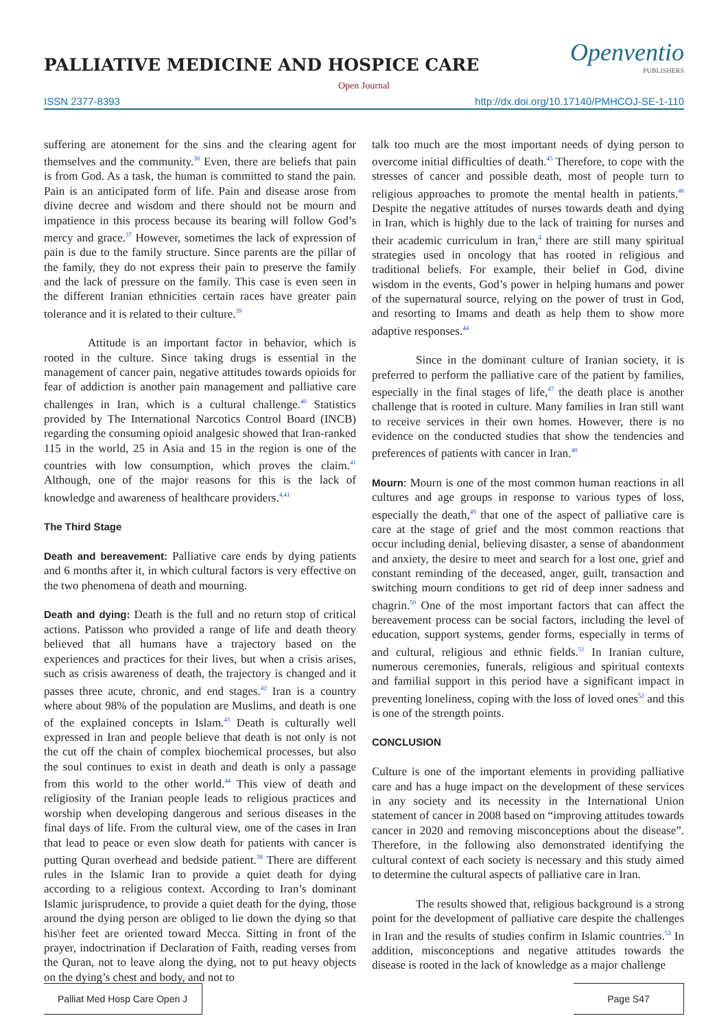Openventio
PUBLISHERS
PALLIATIVE MEDICINE AND HOSPICE CARE
Open Journal
ISSN 2377-8393 http://dx.doi.org/10.17140/PMHCOJ-SE-1-110
suffering are atonement for the sins and the clearing agent for themselves and the community.<sup>38</sup> Even, there are beliefs that pain is from God. As a task, the human is committed to stand the pain. Pain is an anticipated form of life. Pain and disease arose from divine decree and wisdom and there should not be mourn and impatience in this process because its bearing will follow God’s mercy and grace.<sup>37</sup> However, sometimes the lack of expression of pain is due to the family structure. Since parents are the pillar of the family, they do not express their pain to preserve the family and the lack of pressure on the family. This case is even seen in the different Iranian ethnicities certain races have greater pain tolerance and it is related to their culture.<sup>39</sup>
Attitude is an important factor in behavior, which is rooted in the culture. Since taking drugs is essential in the management of cancer pain, negative attitudes towards opioids for fear of addiction is another pain management and palliative care challenges in Iran, which is a cultural challenge.<sup>40</sup> Statistics provided by The International Narcotics Control Board (INCB) regarding the consuming opioid analgesic showed that Iran-ranked 115 in the world, 25 in Asia and 15 in the region is one of the countries with low consumption, which proves the claim.<sup>41</sup> Although, one of the major reasons for this is the lack of knowledge and awareness of healthcare providers.<sup>4,41</sup>
The Third Stage
Death and bereavement: Palliative care ends by dying patients and 6 months after it, in which cultural factors is very effective on the two phenomena of death and mourning.
Death and dying: Death is the full and no return stop of critical actions. Patisson who provided a range of life and death theory believed that all humans have a trajectory based on the experiences and practices for their lives, but when a crisis arises, such as crisis awareness of death, the trajectory is changed and it passes three acute, chronic, and end stages.<sup>42</sup> Iran is a country where about 98% of the population are Muslims, and death is one of the explained concepts in Islam.<sup>43</sup> Death is culturally well expressed in Iran and people believe that death is not only is not the cut off the chain of complex biochemical processes, but also the soul continues to exist in death and death is only a passage from this world to the other world.<sup>44</sup> This view of death and religiosity of the Iranian people leads to religious practices and worship when developing dangerous and serious diseases in the final days of life. From the cultural view, one of the cases in Iran that lead to peace or even slow death for patients with cancer is putting Quran overhead and bedside patient.<sup>38</sup> There are different rules in the Islamic Iran to provide a quiet death for dying according to a religious context. According to Iran’s dominant Islamic jurisprudence, to provide a quiet death for the dying, those around the dying person are obliged to lie down the dying so that his\her feet are oriented toward Mecca. Sitting in front of the prayer, indoctrination if Declaration of Faith, reading verses from the Quran, not to leave along the dying, not to put heavy objects on the dying’s chest and body, and not to
talk too much are the most important needs of dying person to overcome initial difficulties of death.<sup>45</sup> Therefore, to cope with the stresses of cancer and possible death, most of people turn to religious approaches to promote the mental health in patients.<sup>46</sup> Despite the negative attitudes of nurses towards death and dying in Iran, which is highly due to the lack of training for nurses and their academic curriculum in Iran,<sup>4</sup> there are still many spiritual strategies used in oncology that has rooted in religious and traditional beliefs. For example, their belief in God, divine wisdom in the events, God’s power in helping humans and power of the supernatural source, relying on the power of trust in God, and resorting to Imams and death as help them to show more adaptive responses.<sup>44</sup>
Since in the dominant culture of Iranian society, it is preferred to perform the palliative care of the patient by families, especially in the final stages of life,<sup>47</sup> the death place is another challenge that is rooted in culture. Many families in Iran still want to receive services in their own homes. However, there is no evidence on the conducted studies that show the tendencies and preferences of patients with cancer in Iran.<sup>48</sup>
Mourn: Mourn is one of the most common human reactions in all cultures and age groups in response to various types of loss, especially the death,<sup>49</sup> that one of the aspect of palliative care is care at the stage of grief and the most common reactions that occur including denial, believing disaster, a sense of abandonment and anxiety, the desire to meet and search for a lost one, grief and constant reminding of the deceased, anger, guilt, transaction and switching mourn conditions to get rid of deep inner sadness and chagrin.<sup>50</sup> One of the most important factors that can affect the bereavement process can be social factors, including the level of education, support systems, gender forms, especially in terms of and cultural, religious and ethnic fields.<sup>51</sup> In Iranian culture, numerous ceremonies, funerals, religious and spiritual contexts and familial support in this period have a significant impact in preventing loneliness, coping with the loss of loved ones<sup>52</sup> and this is one of the strength points.
CONCLUSION
Culture is one of the important elements in providing palliative care and has a huge impact on the development of these services in any society and its necessity in the International Union statement of cancer in 2008 based on “improving attitudes towards cancer in 2020 and removing misconceptions about the disease”. Therefore, in the following also demonstrated identifying the cultural context of each society is necessary and this study aimed to determine the cultural aspects of palliative care in Iran.
The results showed that, religious background is a strong point for the development of palliative care despite the challenges in Iran and the results of studies confirm in Islamic countries.<sup>53</sup> In addition, misconceptions and negative attitudes towards the disease is rooted in the lack of knowledge as a major challenge
Palliat Med Hosp Care Open J
Page S47